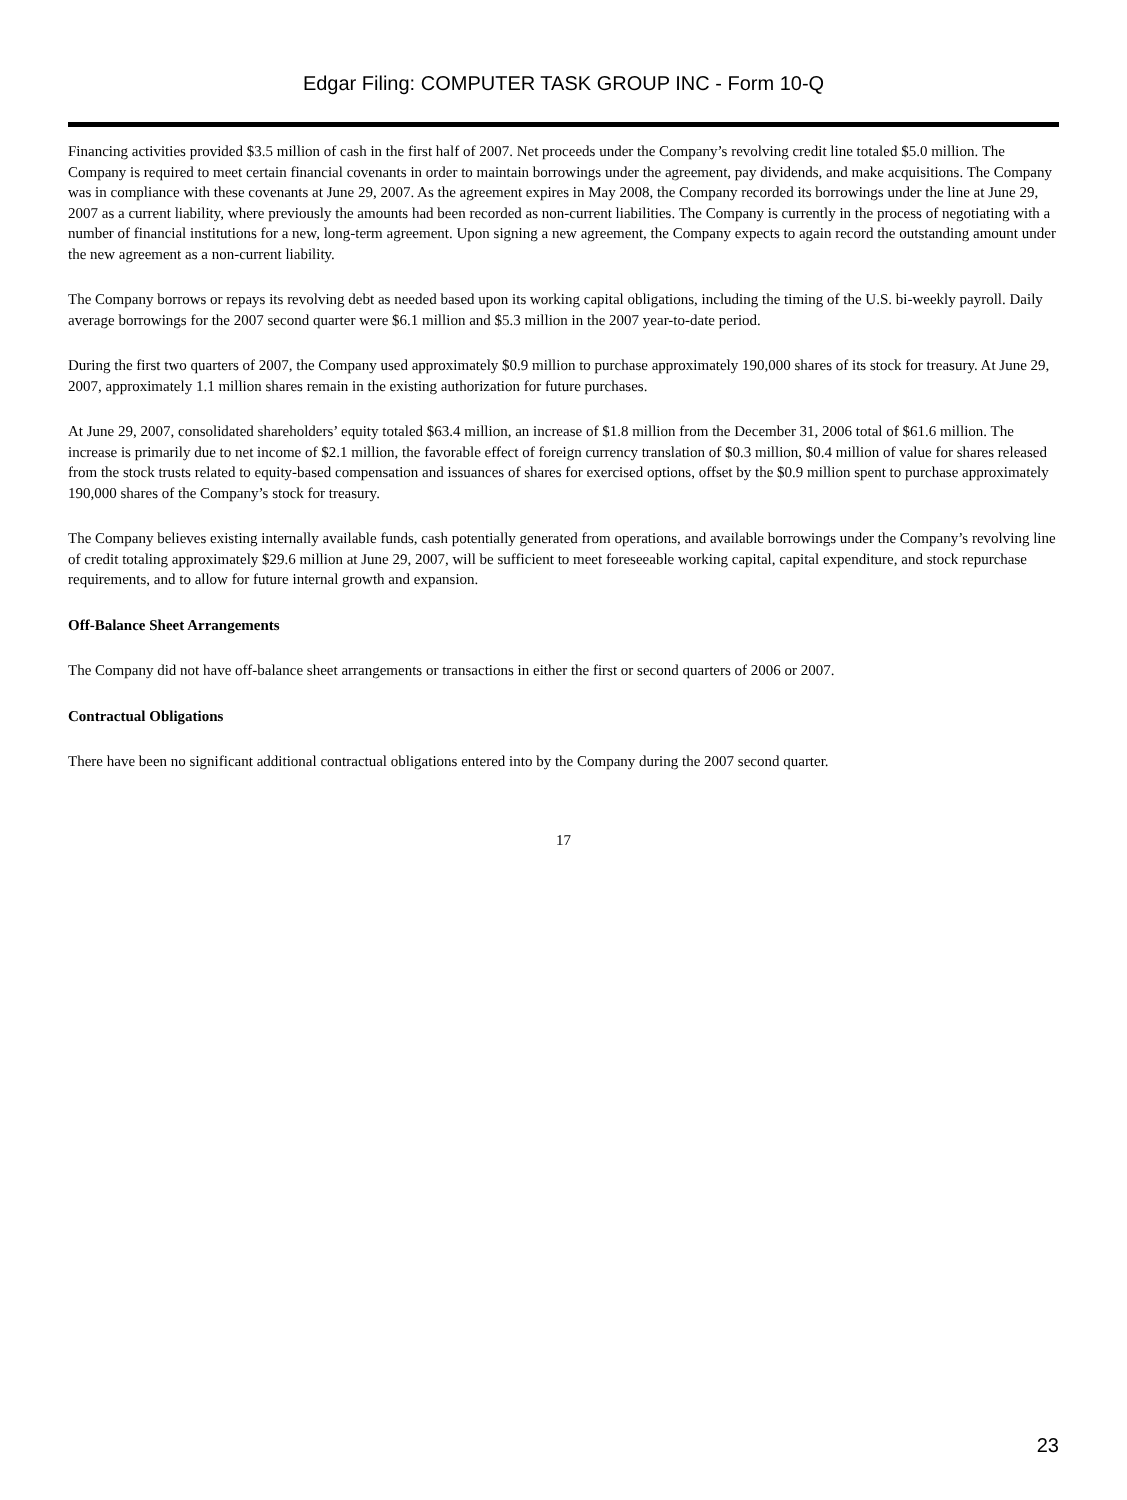Edgar Filing: COMPUTER TASK GROUP INC - Form 10-Q
Financing activities provided $3.5 million of cash in the first half of 2007. Net proceeds under the Company’s revolving credit line totaled $5.0 million. The Company is required to meet certain financial covenants in order to maintain borrowings under the agreement, pay dividends, and make acquisitions. The Company was in compliance with these covenants at June 29, 2007. As the agreement expires in May 2008, the Company recorded its borrowings under the line at June 29, 2007 as a current liability, where previously the amounts had been recorded as non-current liabilities. The Company is currently in the process of negotiating with a number of financial institutions for a new, long-term agreement. Upon signing a new agreement, the Company expects to again record the outstanding amount under the new agreement as a non-current liability.
The Company borrows or repays its revolving debt as needed based upon its working capital obligations, including the timing of the U.S. bi-weekly payroll. Daily average borrowings for the 2007 second quarter were $6.1 million and $5.3 million in the 2007 year-to-date period.
During the first two quarters of 2007, the Company used approximately $0.9 million to purchase approximately 190,000 shares of its stock for treasury. At June 29, 2007, approximately 1.1 million shares remain in the existing authorization for future purchases.
At June 29, 2007, consolidated shareholders’ equity totaled $63.4 million, an increase of $1.8 million from the December 31, 2006 total of $61.6 million. The increase is primarily due to net income of $2.1 million, the favorable effect of foreign currency translation of $0.3 million, $0.4 million of value for shares released from the stock trusts related to equity-based compensation and issuances of shares for exercised options, offset by the $0.9 million spent to purchase approximately 190,000 shares of the Company’s stock for treasury.
The Company believes existing internally available funds, cash potentially generated from operations, and available borrowings under the Company’s revolving line of credit totaling approximately $29.6 million at June 29, 2007, will be sufficient to meet foreseeable working capital, capital expenditure, and stock repurchase requirements, and to allow for future internal growth and expansion.
Off-Balance Sheet Arrangements
The Company did not have off-balance sheet arrangements or transactions in either the first or second quarters of 2006 or 2007.
Contractual Obligations
There have been no significant additional contractual obligations entered into by the Company during the 2007 second quarter.
17
23